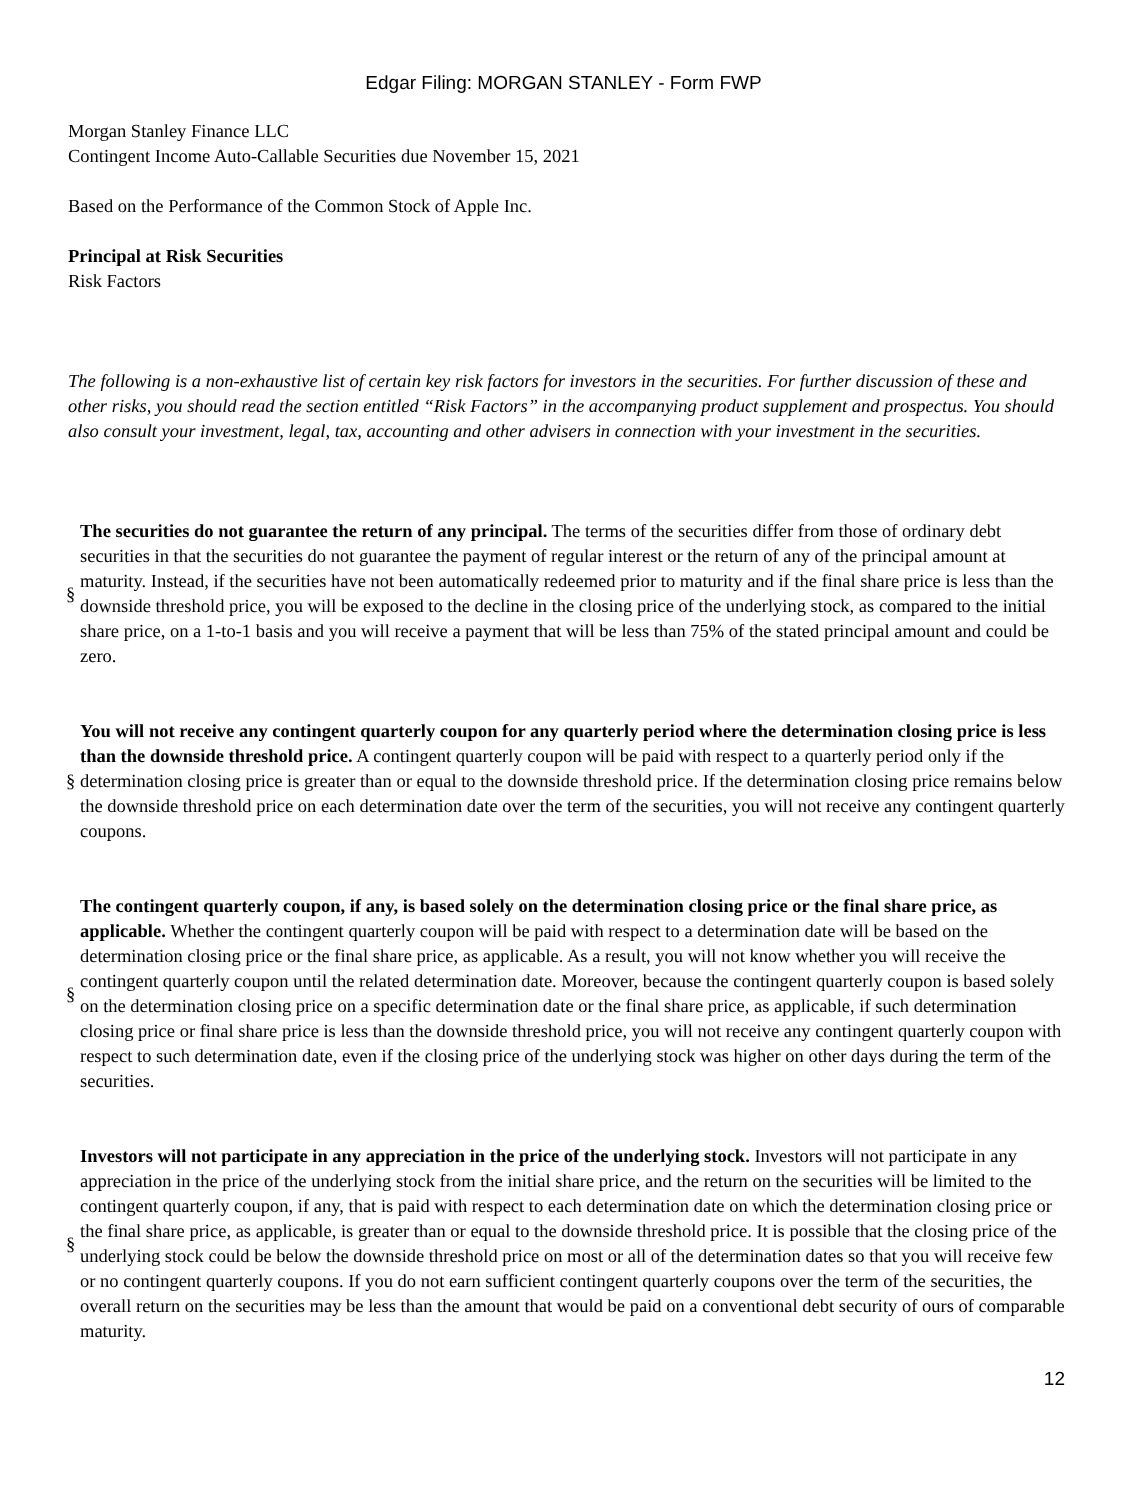Edgar Filing: MORGAN STANLEY - Form FWP
Morgan Stanley Finance LLC
Contingent Income Auto-Callable Securities due November 15, 2021
Based on the Performance of the Common Stock of Apple Inc.
Principal at Risk Securities
Risk Factors
The following is a non-exhaustive list of certain key risk factors for investors in the securities. For further discussion of these and other risks, you should read the section entitled “Risk Factors” in the accompanying product supplement and prospectus. You should also consult your investment, legal, tax, accounting and other advisers in connection with your investment in the securities.
§ The securities do not guarantee the return of any principal. The terms of the securities differ from those of ordinary debt securities in that the securities do not guarantee the payment of regular interest or the return of any of the principal amount at maturity. Instead, if the securities have not been automatically redeemed prior to maturity and if the final share price is less than the downside threshold price, you will be exposed to the decline in the closing price of the underlying stock, as compared to the initial share price, on a 1-to-1 basis and you will receive a payment that will be less than 75% of the stated principal amount and could be zero.
§ You will not receive any contingent quarterly coupon for any quarterly period where the determination closing price is less than the downside threshold price. A contingent quarterly coupon will be paid with respect to a quarterly period only if the determination closing price is greater than or equal to the downside threshold price. If the determination closing price remains below the downside threshold price on each determination date over the term of the securities, you will not receive any contingent quarterly coupons.
§ The contingent quarterly coupon, if any, is based solely on the determination closing price or the final share price, as applicable. Whether the contingent quarterly coupon will be paid with respect to a determination date will be based on the determination closing price or the final share price, as applicable. As a result, you will not know whether you will receive the contingent quarterly coupon until the related determination date. Moreover, because the contingent quarterly coupon is based solely on the determination closing price on a specific determination date or the final share price, as applicable, if such determination closing price or final share price is less than the downside threshold price, you will not receive any contingent quarterly coupon with respect to such determination date, even if the closing price of the underlying stock was higher on other days during the term of the securities.
§ Investors will not participate in any appreciation in the price of the underlying stock. Investors will not participate in any appreciation in the price of the underlying stock from the initial share price, and the return on the securities will be limited to the contingent quarterly coupon, if any, that is paid with respect to each determination date on which the determination closing price or the final share price, as applicable, is greater than or equal to the downside threshold price. It is possible that the closing price of the underlying stock could be below the downside threshold price on most or all of the determination dates so that you will receive few or no contingent quarterly coupons. If you do not earn sufficient contingent quarterly coupons over the term of the securities, the overall return on the securities may be less than the amount that would be paid on a conventional debt security of ours of comparable maturity.
12